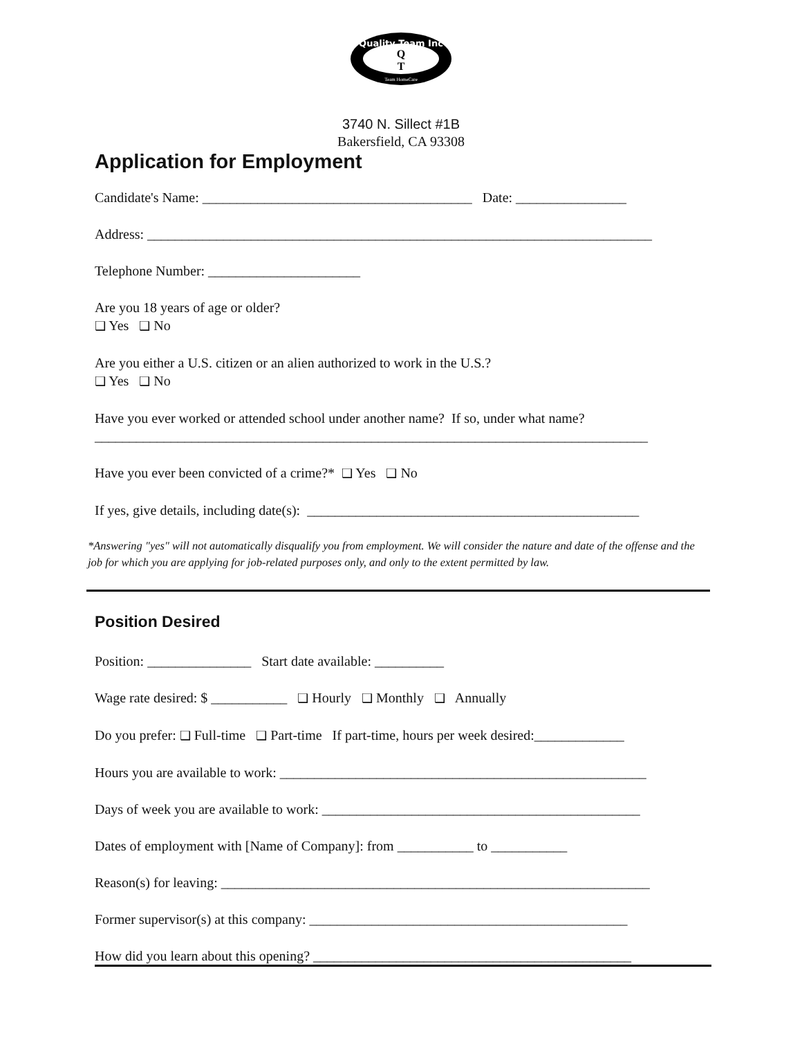Quality Team Inc
Q
T
Team HomeCare
3740 N. Sillect #1B
Bakersfield, CA 93308
Application for Employment
Candidate's Name: _______________________________________ Date: ________________
Address: _________________________________________________________________________
Telephone Number: ______________________
Are you 18 years of age or older?
❑ Yes ❑ No
Are you either a U.S. citizen or an alien authorized to work in the U.S.?
❑ Yes ❑ No
Have you ever worked or attended school under another name? If so, under what name?
________________________________________________________________________________
Have you ever been convicted of a crime?* ❑ Yes ❑ No
If yes, give details, including date(s): ________________________________________________
*Answering "yes" will not automatically disqualify you from employment. We will consider the nature and date of the offense and the job for which you are applying for job-related purposes only, and only to the extent permitted by law.
Position Desired
Position: _______________ Start date available: __________
Wage rate desired: $ ___________ ❑ Hourly ❑ Monthly ❑ Annually
Do you prefer: ❑ Full-time ❑ Part-time If part-time, hours per week desired:_____________
Hours you are available to work: _____________________________________________________
Days of week you are available to work: ______________________________________________
Dates of employment with [Name of Company]: from ___________ to ___________
Reason(s) for leaving: ______________________________________________________________
Former supervisor(s) at this company: ______________________________________________
How did you learn about this opening? ______________________________________________